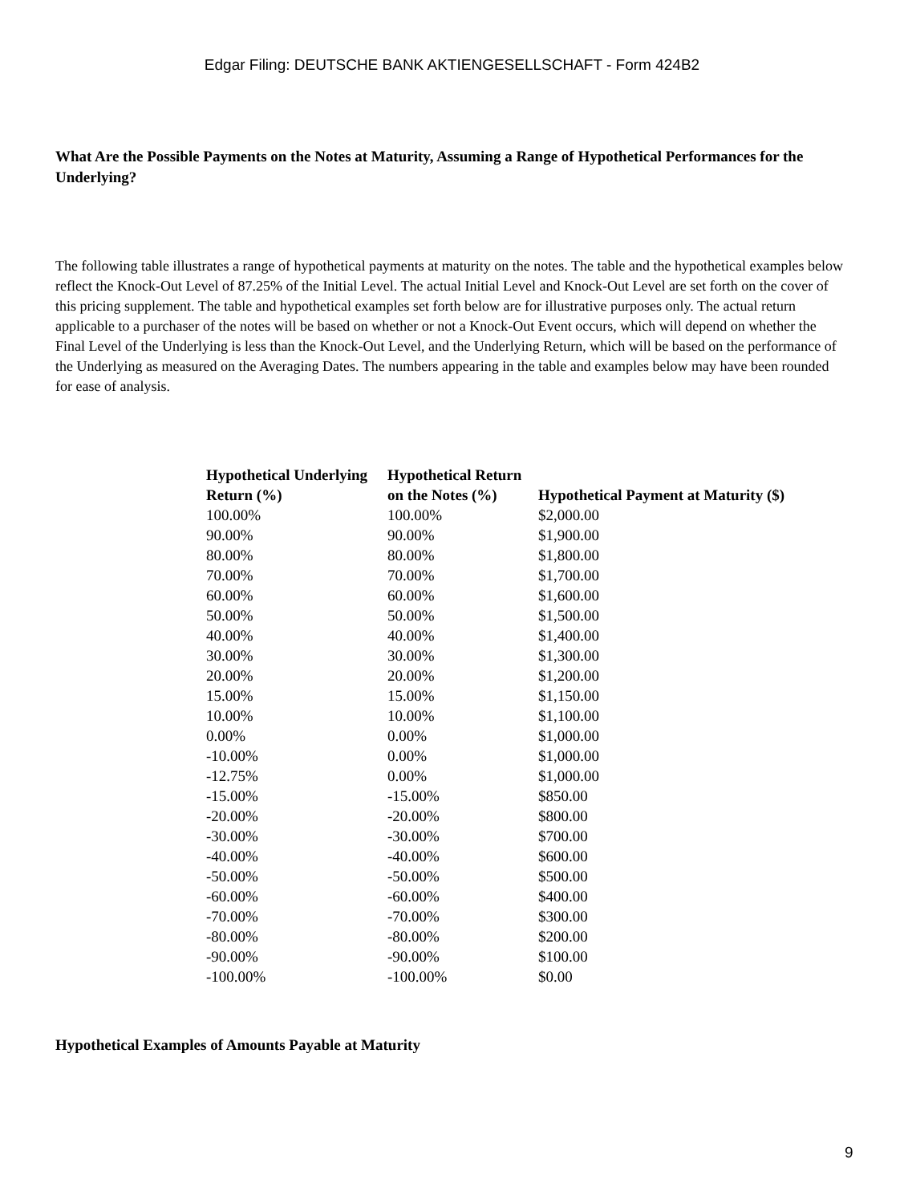Edgar Filing: DEUTSCHE BANK AKTIENGESELLSCHAFT - Form 424B2
What Are the Possible Payments on the Notes at Maturity, Assuming a Range of Hypothetical Performances for the Underlying?
The following table illustrates a range of hypothetical payments at maturity on the notes. The table and the hypothetical examples below reflect the Knock-Out Level of 87.25% of the Initial Level. The actual Initial Level and Knock-Out Level are set forth on the cover of this pricing supplement. The table and hypothetical examples set forth below are for illustrative purposes only. The actual return applicable to a purchaser of the notes will be based on whether or not a Knock-Out Event occurs, which will depend on whether the Final Level of the Underlying is less than the Knock-Out Level, and the Underlying Return, which will be based on the performance of the Underlying as measured on the Averaging Dates. The numbers appearing in the table and examples below may have been rounded for ease of analysis.
| Hypothetical Underlying Return (%) | Hypothetical Return on the Notes (%) | Hypothetical Payment at Maturity ($) |
| --- | --- | --- |
| 100.00% | 100.00% | $2,000.00 |
| 90.00% | 90.00% | $1,900.00 |
| 80.00% | 80.00% | $1,800.00 |
| 70.00% | 70.00% | $1,700.00 |
| 60.00% | 60.00% | $1,600.00 |
| 50.00% | 50.00% | $1,500.00 |
| 40.00% | 40.00% | $1,400.00 |
| 30.00% | 30.00% | $1,300.00 |
| 20.00% | 20.00% | $1,200.00 |
| 15.00% | 15.00% | $1,150.00 |
| 10.00% | 10.00% | $1,100.00 |
| 0.00% | 0.00% | $1,000.00 |
| -10.00% | 0.00% | $1,000.00 |
| -12.75% | 0.00% | $1,000.00 |
| -15.00% | -15.00% | $850.00 |
| -20.00% | -20.00% | $800.00 |
| -30.00% | -30.00% | $700.00 |
| -40.00% | -40.00% | $600.00 |
| -50.00% | -50.00% | $500.00 |
| -60.00% | -60.00% | $400.00 |
| -70.00% | -70.00% | $300.00 |
| -80.00% | -80.00% | $200.00 |
| -90.00% | -90.00% | $100.00 |
| -100.00% | -100.00% | $0.00 |
Hypothetical Examples of Amounts Payable at Maturity
9